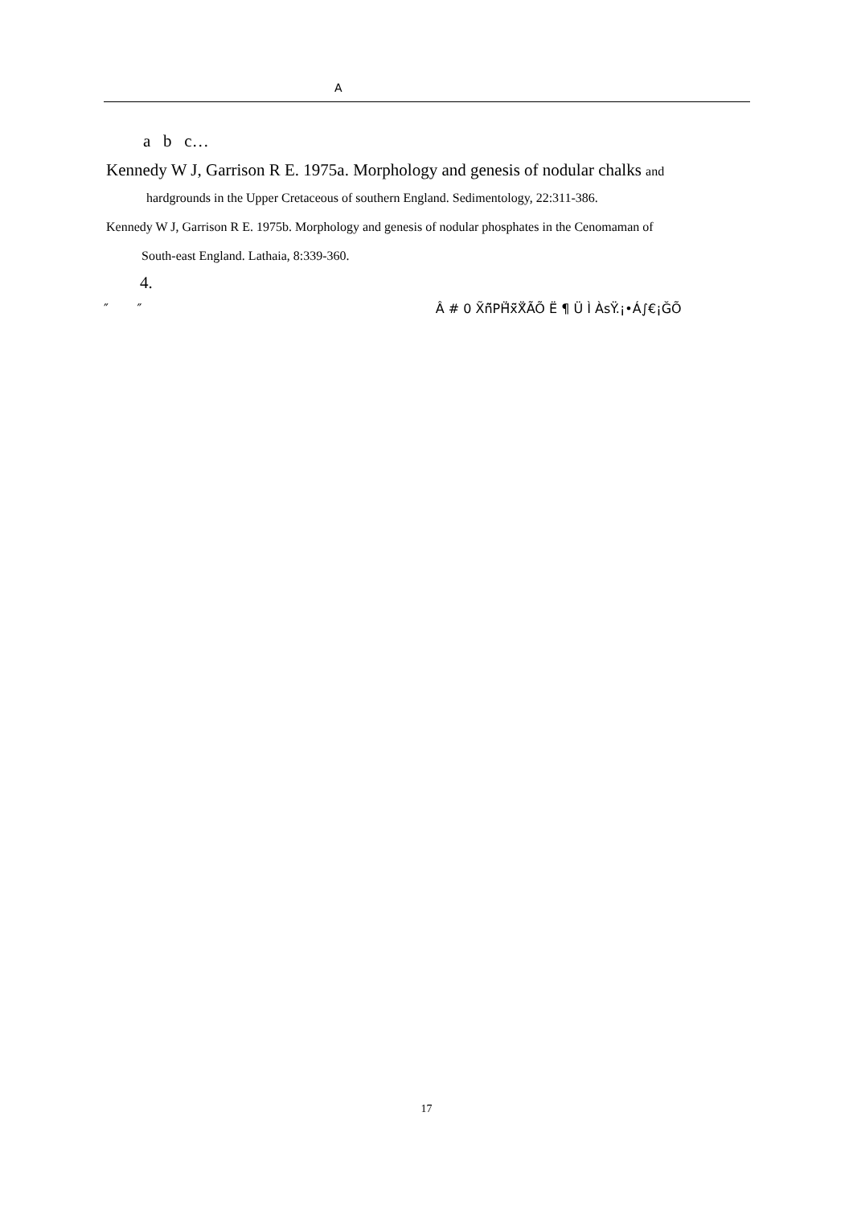A
a b c…
Kennedy W J, Garrison R E. 1975a. Morphology and genesis of nodular chalks and
hardgrounds in the Upper Cretaceous of southern England. Sedimentology, 22:311-386.
Kennedy W J, Garrison R E. 1975b. Morphology and genesis of nodular phosphates in the Cenomaman of
South-east England. Lathaia, 8:339-360.
4.
″ ″ Â # 0 X̃ñ̃PḦ̃ẍ̃Ẍ̃ÃÕ Ë ¶ Ü Ì ÀsŸ.¡•Á∫€¡ĞÕ
17